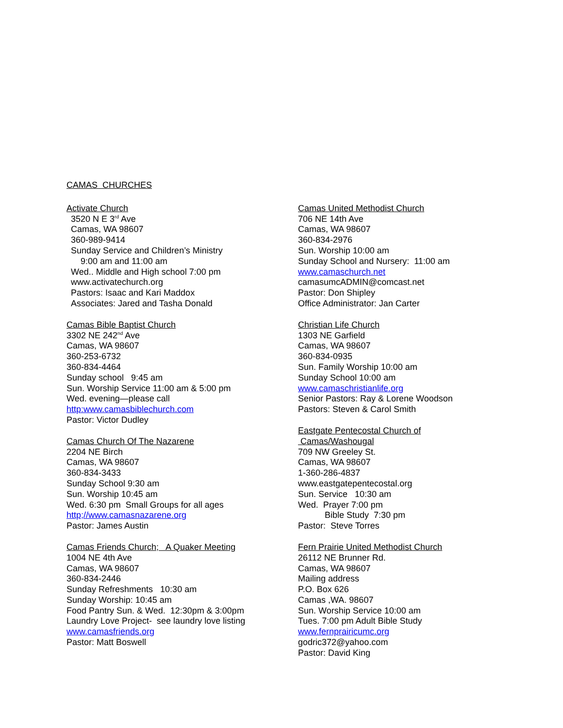CAMAS CHURCHES
Activate Church
3520 N E 3<sup>rd</sup> Ave
Camas, WA 98607
360-989-9414
Sunday Service and Children’s Ministry
9:00 am and 11:00 am
Wed.. Middle and High school 7:00 pm
www.activatechurch.org
Pastors: Isaac and Kari Maddox
Associates: Jared and Tasha Donald
Camas Bible Baptist Church
3302 NE 242<sup>nd</sup> Ave
Camas, WA 98607
360-253-6732
360-834-4464
Sunday school 9:45 am
Sun. Worship Service 11:00 am & 5:00 pm
Wed. evening—please call
http:www.camasbiblechurch.com
Pastor: Victor Dudley
Camas Church Of The Nazarene
2204 NE Birch
Camas, WA 98607
360-834-3433
Sunday School 9:30 am
Sun. Worship 10:45 am
Wed. 6:30 pm Small Groups for all ages
http;//www.camasnazarene.org
Pastor: James Austin
Camas Friends Church; A Quaker Meeting
1004 NE 4th Ave
Camas, WA 98607
360-834-2446
Sunday Refreshments 10:30 am
Sunday Worship: 10:45 am
Food Pantry Sun. & Wed. 12:30pm & 3:00pm
Laundry Love Project- see laundry love listing
www.camasfriends.org
Pastor: Matt Boswell
Camas United Methodist Church
706 NE 14th Ave
Camas, WA 98607
360-834-2976
Sun. Worship 10:00 am
Sunday School and Nursery: 11:00 am
www.camaschurch.net
camasumcADMIN@comcast.net
Pastor: Don Shipley
Office Administrator: Jan Carter
Christian Life Church
1303 NE Garfield
Camas, WA 98607
360-834-0935
Sun. Family Worship 10:00 am
Sunday School 10:00 am
www.camaschristianlife.org
Senior Pastors: Ray & Lorene Woodson
Pastors: Steven & Carol Smith
Eastgate Pentecostal Church of
Camas/Washougal
709 NW Greeley St.
Camas, WA 98607
1-360-286-4837
www.eastgatepentecostal.org
Sun. Service 10:30 am
Wed. Prayer 7:00 pm
Bible Study 7:30 pm
Pastor: Steve Torres
Fern Prairie United Methodist Church
26112 NE Brunner Rd.
Camas, WA 98607
Mailing address
P.O. Box 626
Camas ,WA. 98607
Sun. Worship Service 10:00 am
Tues. 7:00 pm Adult Bible Study
www.fernprairicumc.org
godric372@yahoo.com
Pastor: David King